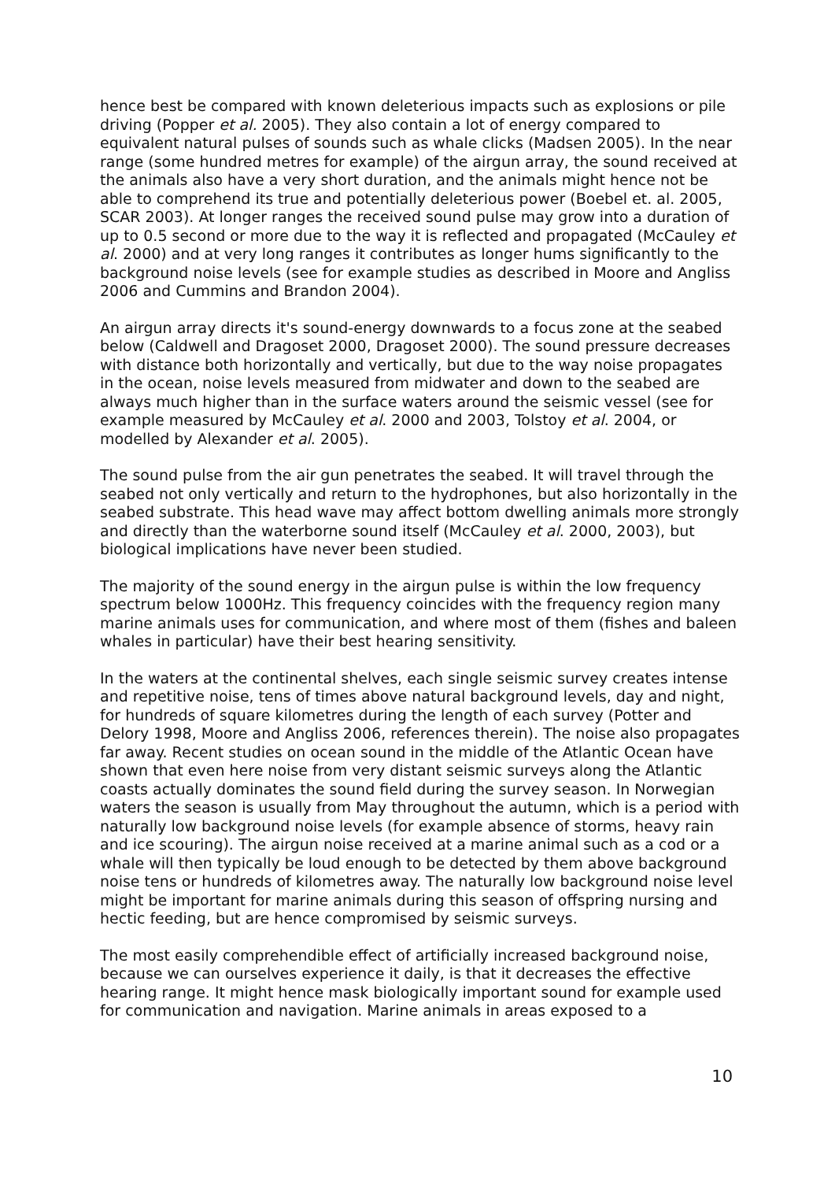hence best be compared with known deleterious impacts such as explosions or pile driving (Popper et al. 2005). They also contain a lot of energy compared to equivalent natural pulses of sounds such as whale clicks (Madsen 2005). In the near range (some hundred metres for example) of the airgun array, the sound received at the animals also have a very short duration, and the animals might hence not be able to comprehend its true and potentially deleterious power (Boebel et. al. 2005, SCAR 2003). At longer ranges the received sound pulse may grow into a duration of up to 0.5 second or more due to the way it is reflected and propagated (McCauley et al. 2000) and at very long ranges it contributes as longer hums significantly to the background noise levels (see for example studies as described in Moore and Angliss 2006 and Cummins and Brandon 2004).
An airgun array directs it's sound-energy downwards to a focus zone at the seabed below (Caldwell and Dragoset 2000, Dragoset 2000). The sound pressure decreases with distance both horizontally and vertically, but due to the way noise propagates in the ocean, noise levels measured from midwater and down to the seabed are always much higher than in the surface waters around the seismic vessel (see for example measured by McCauley et al. 2000 and 2003, Tolstoy et al. 2004, or modelled by Alexander et al. 2005).
The sound pulse from the air gun penetrates the seabed. It will travel through the seabed not only vertically and return to the hydrophones, but also horizontally in the seabed substrate. This head wave may affect bottom dwelling animals more strongly and directly than the waterborne sound itself (McCauley et al. 2000, 2003), but biological implications have never been studied.
The majority of the sound energy in the airgun pulse is within the low frequency spectrum below 1000Hz. This frequency coincides with the frequency region many marine animals uses for communication, and where most of them (fishes and baleen whales in particular) have their best hearing sensitivity.
In the waters at the continental shelves, each single seismic survey creates intense and repetitive noise, tens of times above natural background levels, day and night, for hundreds of square kilometres during the length of each survey (Potter and Delory 1998, Moore and Angliss 2006, references therein). The noise also propagates far away. Recent studies on ocean sound in the middle of the Atlantic Ocean have shown that even here noise from very distant seismic surveys along the Atlantic coasts actually dominates the sound field during the survey season. In Norwegian waters the season is usually from May throughout the autumn, which is a period with naturally low background noise levels (for example absence of storms, heavy rain and ice scouring). The airgun noise received at a marine animal such as a cod or a whale will then typically be loud enough to be detected by them above background noise tens or hundreds of kilometres away. The naturally low background noise level might be important for marine animals during this season of offspring nursing and hectic feeding, but are hence compromised by seismic surveys.
The most easily comprehendible effect of artificially increased background noise, because we can ourselves experience it daily, is that it decreases the effective hearing range. It might hence mask biologically important sound for example used for communication and navigation. Marine animals in areas exposed to a
10